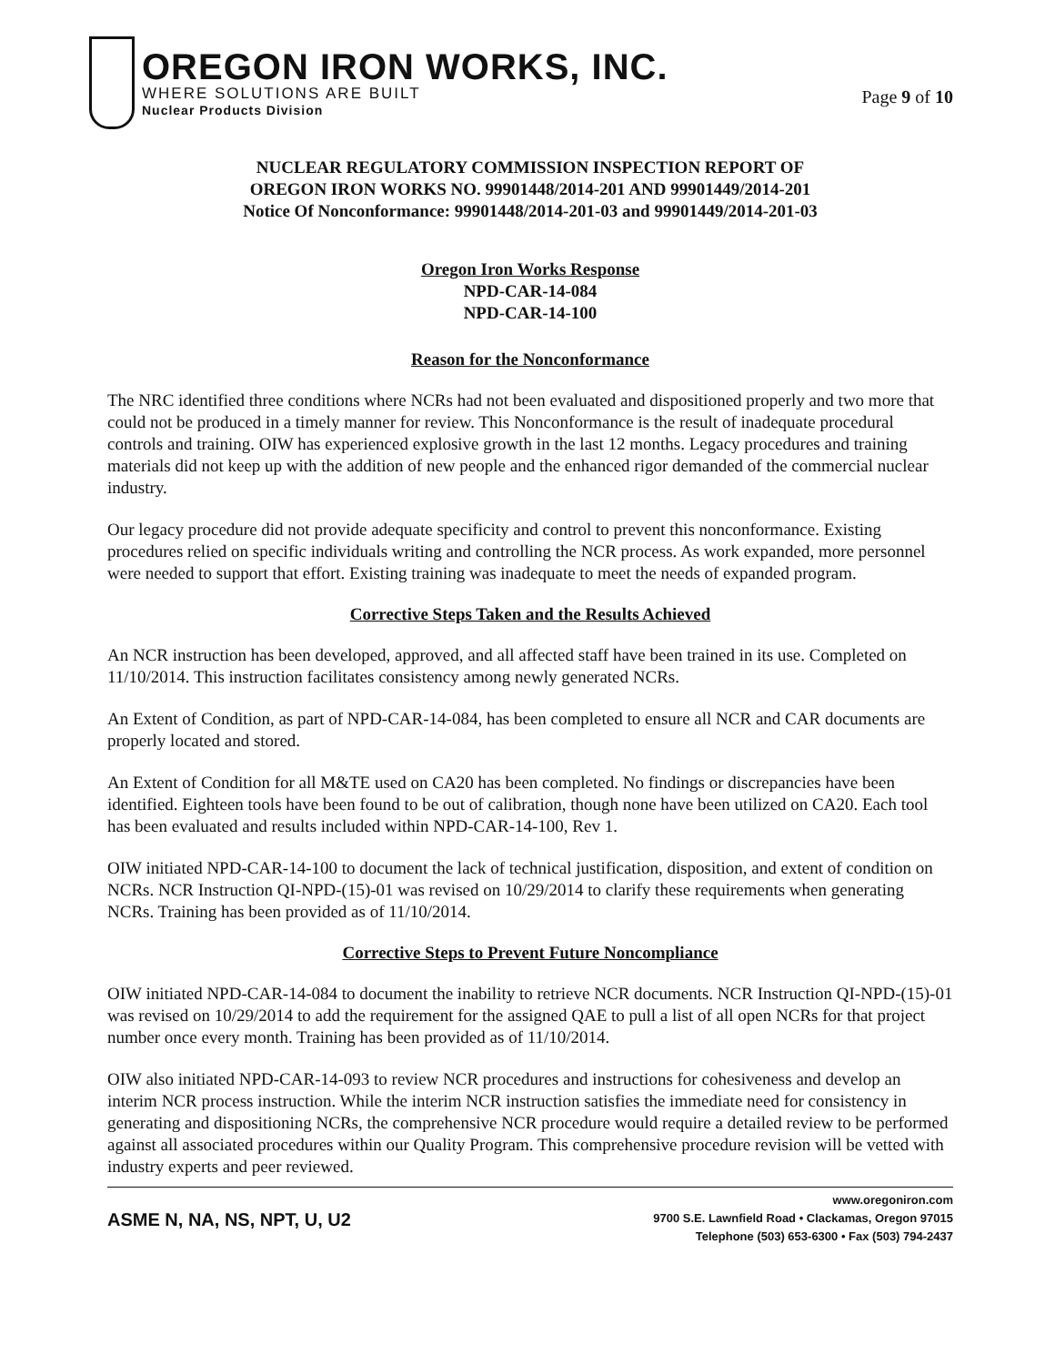OREGON IRON WORKS, INC.
WHERE SOLUTIONS ARE BUILT
Nuclear Products Division
Page 9 of 10
NUCLEAR REGULATORY COMMISSION INSPECTION REPORT OF
OREGON IRON WORKS NO. 99901448/2014-201 AND 99901449/2014-201
Notice Of Nonconformance: 99901448/2014-201-03 and 99901449/2014-201-03
Oregon Iron Works Response
NPD-CAR-14-084
NPD-CAR-14-100
Reason for the Nonconformance
The NRC identified three conditions where NCRs had not been evaluated and dispositioned properly and two more that could not be produced in a timely manner for review. This Nonconformance is the result of inadequate procedural controls and training. OIW has experienced explosive growth in the last 12 months. Legacy procedures and training materials did not keep up with the addition of new people and the enhanced rigor demanded of the commercial nuclear industry.
Our legacy procedure did not provide adequate specificity and control to prevent this nonconformance. Existing procedures relied on specific individuals writing and controlling the NCR process. As work expanded, more personnel were needed to support that effort. Existing training was inadequate to meet the needs of expanded program.
Corrective Steps Taken and the Results Achieved
An NCR instruction has been developed, approved, and all affected staff have been trained in its use. Completed on 11/10/2014. This instruction facilitates consistency among newly generated NCRs.
An Extent of Condition, as part of NPD-CAR-14-084, has been completed to ensure all NCR and CAR documents are properly located and stored.
An Extent of Condition for all M&TE used on CA20 has been completed. No findings or discrepancies have been identified. Eighteen tools have been found to be out of calibration, though none have been utilized on CA20. Each tool has been evaluated and results included within NPD-CAR-14-100, Rev 1.
OIW initiated NPD-CAR-14-100 to document the lack of technical justification, disposition, and extent of condition on NCRs. NCR Instruction QI-NPD-(15)-01 was revised on 10/29/2014 to clarify these requirements when generating NCRs. Training has been provided as of 11/10/2014.
Corrective Steps to Prevent Future Noncompliance
OIW initiated NPD-CAR-14-084 to document the inability to retrieve NCR documents. NCR Instruction QI-NPD-(15)-01 was revised on 10/29/2014 to add the requirement for the assigned QAE to pull a list of all open NCRs for that project number once every month. Training has been provided as of 11/10/2014.
OIW also initiated NPD-CAR-14-093 to review NCR procedures and instructions for cohesiveness and develop an interim NCR process instruction. While the interim NCR instruction satisfies the immediate need for consistency in generating and dispositioning NCRs, the comprehensive NCR procedure would require a detailed review to be performed against all associated procedures within our Quality Program. This comprehensive procedure revision will be vetted with industry experts and peer reviewed.
ASME N, NA, NS, NPT, U, U2
www.oregoniron.com
9700 S.E. Lawnfield Road • Clackamas, Oregon 97015
Telephone (503) 653-6300 • Fax (503) 794-2437